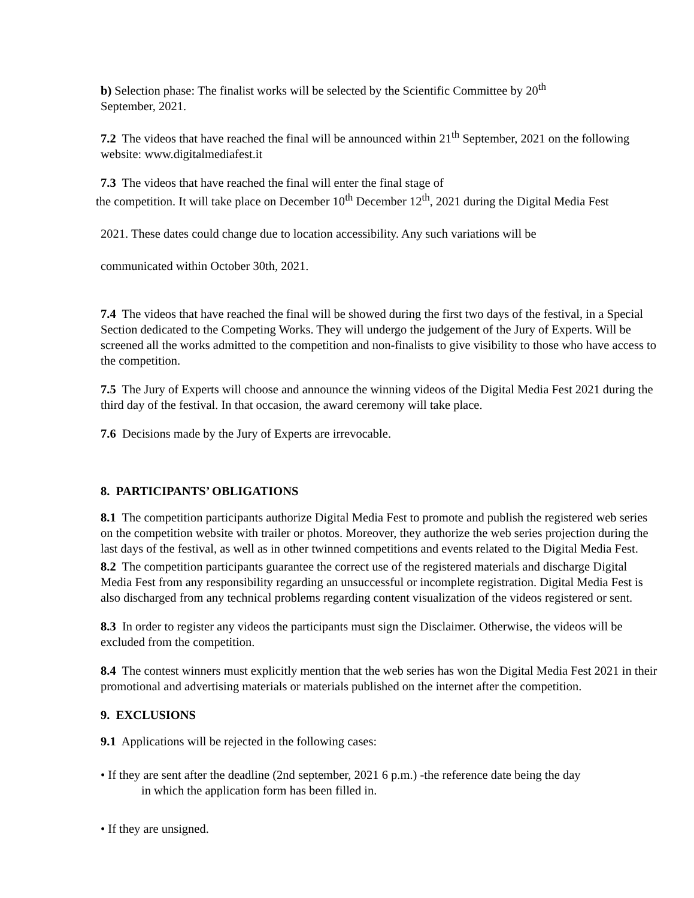b) Selection phase: The finalist works will be selected by the Scientific Committee by 20<sup>th</sup>
September, 2021.
7.2 The videos that have reached the final will be announced within 21<sup>th</sup> September, 2021 on the following website: www.digitalmediafest.it
7.3 The videos that have reached the final will enter the final stage of
the competition. It will take place on December 10<sup>th</sup> December 12<sup>th</sup>, 2021 during the Digital Media Fest
2021. These dates could change due to location accessibility. Any such variations will be
communicated within October 30th, 2021.
7.4 The videos that have reached the final will be showed during the first two days of the festival, in a Special Section dedicated to the Competing Works. They will undergo the judgement of the Jury of Experts. Will be screened all the works admitted to the competition and non-finalists to give visibility to those who have access to the competition.
7.5 The Jury of Experts will choose and announce the winning videos of the Digital Media Fest 2021 during the third day of the festival. In that occasion, the award ceremony will take place.
7.6 Decisions made by the Jury of Experts are irrevocable.
8. PARTICIPANTS’ OBLIGATIONS
8.1 The competition participants authorize Digital Media Fest to promote and publish the registered web series on the competition website with trailer or photos. Moreover, they authorize the web series projection during the last days of the festival, as well as in other twinned competitions and events related to the Digital Media Fest.
8.2 The competition participants guarantee the correct use of the registered materials and discharge Digital Media Fest from any responsibility regarding an unsuccessful or incomplete registration. Digital Media Fest is also discharged from any technical problems regarding content visualization of the videos registered or sent.
8.3 In order to register any videos the participants must sign the Disclaimer. Otherwise, the videos will be excluded from the competition.
8.4 The contest winners must explicitly mention that the web series has won the Digital Media Fest 2021 in their promotional and advertising materials or materials published on the internet after the competition.
9. EXCLUSIONS
9.1 Applications will be rejected in the following cases:
• If they are sent after the deadline (2nd september, 2021 6 p.m.) -the reference date being the day
in which the application form has been filled in.
• If they are unsigned.